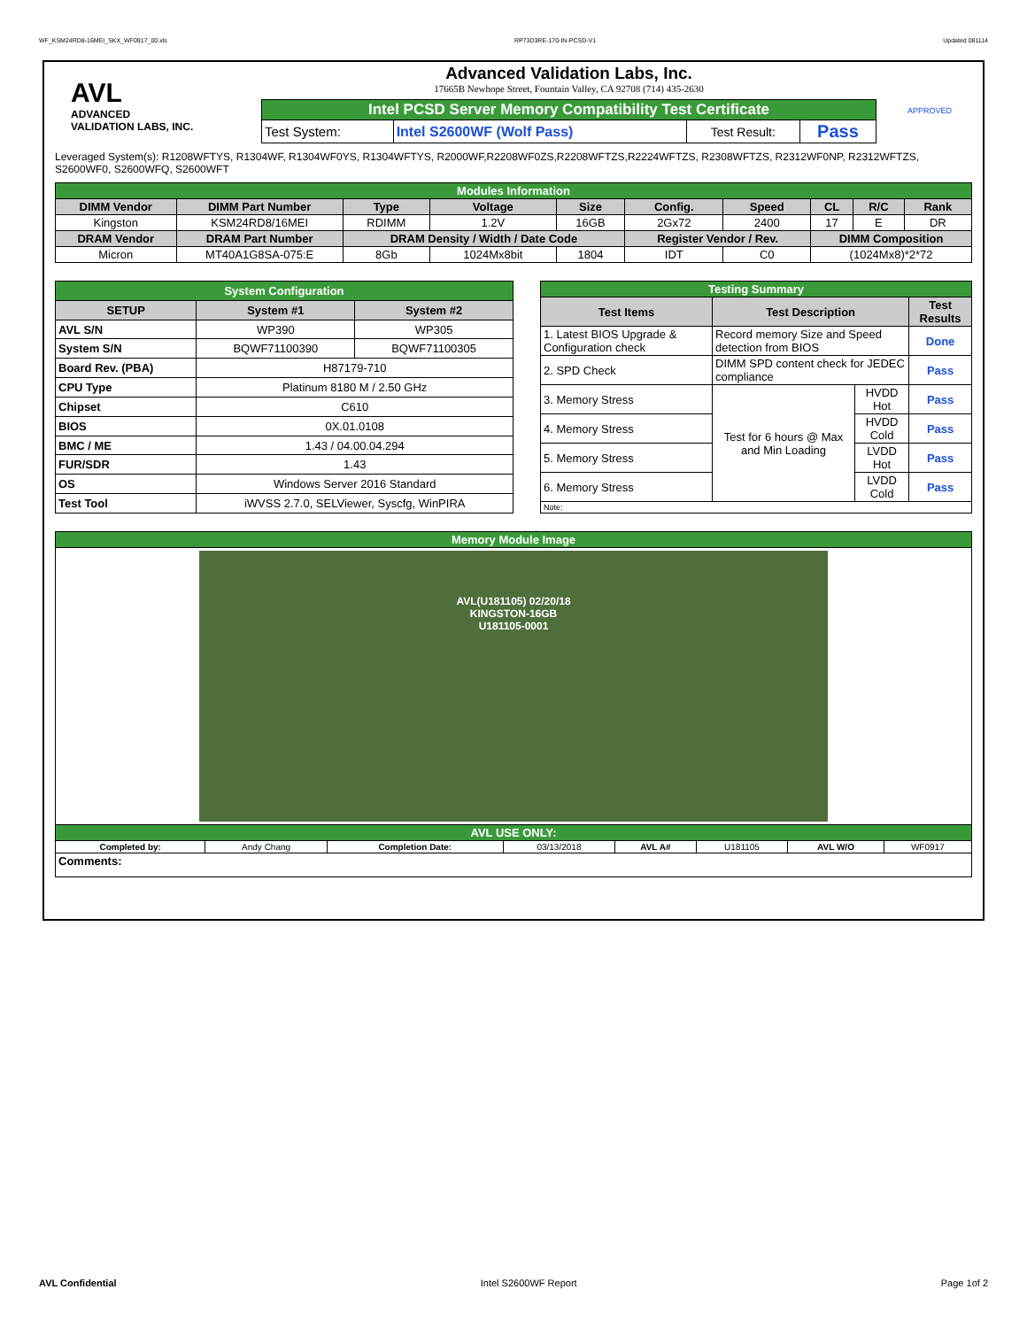WF_KSM24RD8-16MEI_SKX_WF0917_00.xls RP73D3RE-170-IN-PCSD-V1 Updated 081114
AVL
ADVANCED
VALIDATION LABS, INC.
Advanced Validation Labs, Inc.
17665B Newhope Street, Fountain Valley, CA 92708 (714) 435-2630
| Intel PCSD Server Memory Compatibility Test Certificate | | | |
| Test System: | Intel S2600WF (Wolf Pass) | Test Result: | Pass |
APPROVED
Leveraged System(s): R1208WFTYS, R1304WF, R1304WF0YS, R1304WFTYS, R2000WF,R2208WF0ZS,R2208WFTZS,R2224WFTZS, R2308WFTZS, R2312WF0NP, R2312WFTZS, S2600WF0, S2600WFQ, S2600WFT
| Modules Information | | | | | | | | | |
| DIMM Vendor | DIMM Part Number | Type | Voltage | Size | Config. | Speed | CL | R/C | Rank |
| Kingston | KSM24RD8/16MEI | RDIMM | 1.2V | 16GB | 2Gx72 | 2400 | 17 | E | DR |
| DRAM Vendor | DRAM Part Number | DRAM Density / Width / Date Code | | | Register Vendor / Rev. | | DIMM Composition | | |
| Micron | MT40A1G8SA-075:E | 8Gb | 1024Mx8bit | 1804 | IDT | C0 | (1024Mx8)*2*72 | | |
| System Configuration | | |
| SETUP | System #1 | System #2 |
| AVL S/N | WP390 | WP305 |
| System S/N | BQWF71100390 | BQWF71100305 |
| Board Rev. (PBA) | H87179-710 | |
| CPU Type | Platinum 8180 M / 2.50 GHz | |
| Chipset | C610 | |
| BIOS | 0X.01.0108 | |
| BMC / ME | 1.43 / 04.00.04.294 | |
| FUR/SDR | 1.43 | |
| OS | Windows Server 2016 Standard | |
| Test Tool | iWVSS 2.7.0, SELViewer, Syscfg, WinPIRA | |
| Testing Summary | | | |
| Test Items | Test Description | | Test Results |
| 1. Latest BIOS Upgrade & Configuration check | Record memory Size and Speed detection from BIOS | | Done |
| 2. SPD Check | DIMM SPD content check for JEDEC compliance | | Pass |
| 3. Memory Stress | Test for 6 hours @ Max and Min Loading | HVDD Hot | Pass |
| 4. Memory Stress | | HVDD Cold | Pass |
| 5. Memory Stress | | LVDD Hot | Pass |
| 6. Memory Stress | | LVDD Cold | Pass |
| Note: | | | |
| Memory Module Image | | | | | | | |
| AVL(U181105) 02/20/18 KINGSTON-16GB U181105-0001 | | | | | | | |
| AVL USE ONLY: | | | | | | | |
| Completed by: | Andy Chang | Completion Date: | 03/13/2018 | AVL A# | U181105 | AVL W/O | WF0917 |
| Comments: | | | | | | | |
AVL Confidential Intel S2600WF Report Page 1of 2